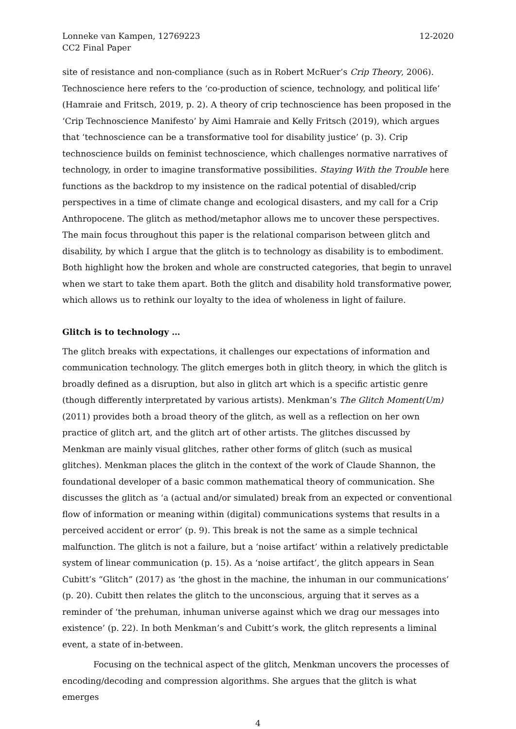Lonneke van Kampen, 12769223
CC2 Final Paper
12-2020
site of resistance and non-compliance (such as in Robert McRuer’s Crip Theory, 2006). Technoscience here refers to the ‘co-production of science, technology, and political life’ (Hamraie and Fritsch, 2019, p. 2). A theory of crip technoscience has been proposed in the ‘Crip Technoscience Manifesto’ by Aimi Hamraie and Kelly Fritsch (2019), which argues that ‘technoscience can be a transformative tool for disability justice’ (p. 3). Crip technoscience builds on feminist technoscience, which challenges normative narratives of technology, in order to imagine transformative possibilities. Staying With the Trouble here functions as the backdrop to my insistence on the radical potential of disabled/crip perspectives in a time of climate change and ecological disasters, and my call for a Crip Anthropocene. The glitch as method/metaphor allows me to uncover these perspectives. The main focus throughout this paper is the relational comparison between glitch and disability, by which I argue that the glitch is to technology as disability is to embodiment. Both highlight how the broken and whole are constructed categories, that begin to unravel when we start to take them apart. Both the glitch and disability hold transformative power, which allows us to rethink our loyalty to the idea of wholeness in light of failure.
Glitch is to technology …
The glitch breaks with expectations, it challenges our expectations of information and communication technology. The glitch emerges both in glitch theory, in which the glitch is broadly defined as a disruption, but also in glitch art which is a specific artistic genre (though differently interpretated by various artists). Menkman’s The Glitch Moment(Um) (2011) provides both a broad theory of the glitch, as well as a reflection on her own practice of glitch art, and the glitch art of other artists. The glitches discussed by Menkman are mainly visual glitches, rather other forms of glitch (such as musical glitches). Menkman places the glitch in the context of the work of Claude Shannon, the foundational developer of a basic common mathematical theory of communication. She discusses the glitch as ‘a (actual and/or simulated) break from an expected or conventional flow of information or meaning within (digital) communications systems that results in a perceived accident or error’ (p. 9). This break is not the same as a simple technical malfunction. The glitch is not a failure, but a ‘noise artifact’ within a relatively predictable system of linear communication (p. 15). As a ‘noise artifact’, the glitch appears in Sean Cubitt’s “Glitch” (2017) as ‘the ghost in the machine, the inhuman in our communications’ (p. 20). Cubitt then relates the glitch to the unconscious, arguing that it serves as a reminder of ‘the prehuman, inhuman universe against which we drag our messages into existence’ (p. 22). In both Menkman’s and Cubitt’s work, the glitch represents a liminal event, a state of in-between.
Focusing on the technical aspect of the glitch, Menkman uncovers the processes of encoding/decoding and compression algorithms. She argues that the glitch is what emerges
4